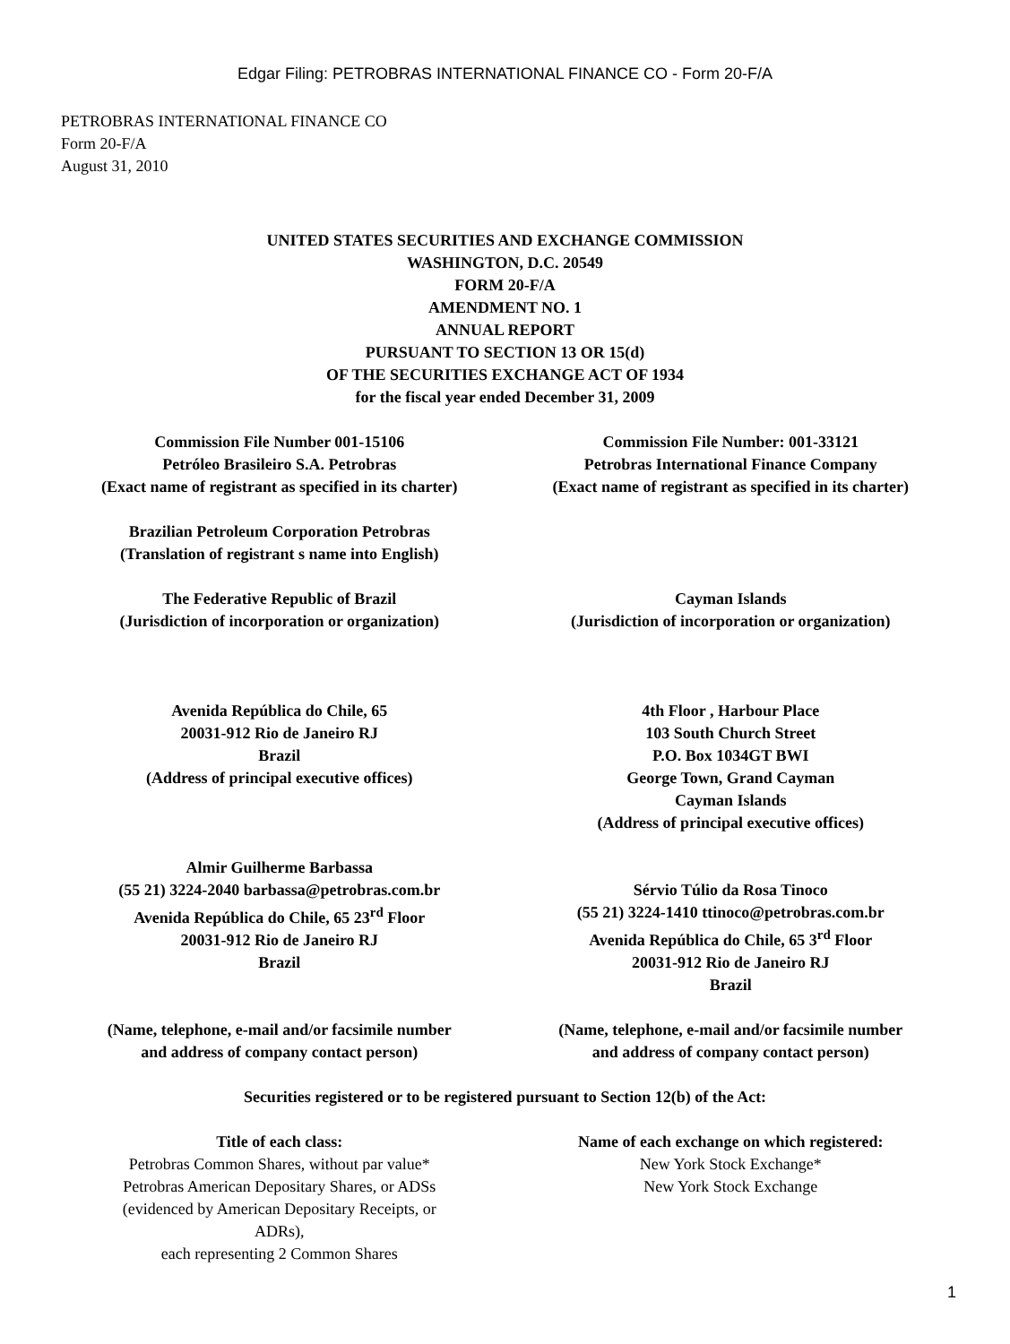Edgar Filing: PETROBRAS INTERNATIONAL FINANCE CO - Form 20-F/A
PETROBRAS INTERNATIONAL FINANCE CO
Form 20-F/A
August 31, 2010
UNITED STATES SECURITIES AND EXCHANGE COMMISSION
WASHINGTON, D.C. 20549
FORM 20-F/A
AMENDMENT NO. 1
ANNUAL REPORT
PURSUANT TO SECTION 13 OR 15(d)
OF THE SECURITIES EXCHANGE ACT OF 1934
for the fiscal year ended December 31, 2009
Commission File Number 001-15106
Petróleo Brasileiro S.A. Petrobras
(Exact name of registrant as specified in its charter)
Brazilian Petroleum Corporation Petrobras
(Translation of registrant s name into English)
The Federative Republic of Brazil
(Jurisdiction of incorporation or organization)
Commission File Number: 001-33121
Petrobras International Finance Company
(Exact name of registrant as specified in its charter)
Cayman Islands
(Jurisdiction of incorporation or organization)
Avenida República do Chile, 65
20031-912 Rio de Janeiro RJ
Brazil
(Address of principal executive offices)
4th Floor , Harbour Place
103 South Church Street
P.O. Box 1034GT BWI
George Town, Grand Cayman
Cayman Islands
(Address of principal executive offices)
Almir Guilherme Barbassa
(55 21) 3224-2040 barbassa@petrobras.com.br
Avenida República do Chile, 65 23<sup>rd</sup> Floor
20031-912 Rio de Janeiro RJ
Brazil
(Name, telephone, e-mail and/or facsimile number
and address of company contact person)
Sérvio Túlio da Rosa Tinoco
(55 21) 3224-1410 ttinoco@petrobras.com.br
Avenida República do Chile, 65 3<sup>rd</sup> Floor
20031-912 Rio de Janeiro RJ
Brazil
(Name, telephone, e-mail and/or facsimile number
and address of company contact person)
Securities registered or to be registered pursuant to Section 12(b) of the Act:
Title of each class:
Petrobras Common Shares, without par value*
Petrobras American Depositary Shares, or ADSs
(evidenced by American Depositary Receipts, or
ADRs),
each representing 2 Common Shares
Name of each exchange on which registered:
New York Stock Exchange*
New York Stock Exchange
1